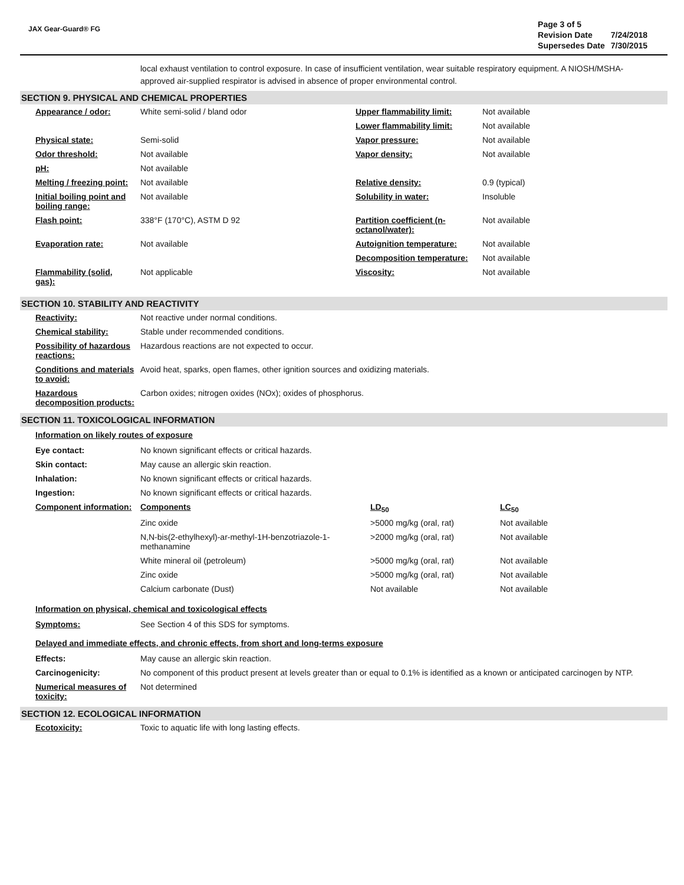JAX Gear-Guard® FG
| Page 3 of 5 | |
| Revision Date | 7/24/2018 |
| Supersedes Date | 7/30/2015 |
local exhaust ventilation to control exposure. In case of insufficient ventilation, wear suitable respiratory equipment. A NIOSH/MSHA-approved air-supplied respirator is advised in absence of proper environmental control.
SECTION 9. PHYSICAL AND CHEMICAL PROPERTIES
| Appearance / odor: | White semi-solid / bland odor | Upper flammability limit: | Not available |
| | | Lower flammability limit: | Not available |
| Physical state: | Semi-solid | Vapor pressure: | Not available |
| Odor threshold: | Not available | Vapor density: | Not available |
| pH: | Not available | | |
| Melting / freezing point: | Not available | Relative density: | 0.9 (typical) |
| Initial boiling point and boiling range: | Not available | Solubility in water: | Insoluble |
| Flash point: | 338°F (170°C), ASTM D 92 | Partition coefficient (n-octanol/water): | Not available |
| Evaporation rate: | Not available | Autoignition temperature: | Not available |
| | | Decomposition temperature: | Not available |
| Flammability (solid, gas): | Not applicable | Viscosity: | Not available |
SECTION 10. STABILITY AND REACTIVITY
| Reactivity: | Not reactive under normal conditions. |
| Chemical stability: | Stable under recommended conditions. |
| Possibility of hazardous reactions: | Hazardous reactions are not expected to occur. |
| Conditions and materials to avoid: | Avoid heat, sparks, open flames, other ignition sources and oxidizing materials. |
| Hazardous decomposition products: | Carbon oxides; nitrogen oxides (NOx); oxides of phosphorus. |
SECTION 11. TOXICOLOGICAL INFORMATION
Information on likely routes of exposure
| Eye contact: | No known significant effects or critical hazards. | | |
| Skin contact: | May cause an allergic skin reaction. | | |
| Inhalation: | No known significant effects or critical hazards. | | |
| Ingestion: | No known significant effects or critical hazards. | | |
| Component information: | Components | LD<sub>50</sub> | LC<sub>50</sub> |
| | Zinc oxide | >5000 mg/kg (oral, rat) | Not available |
| | N,N-bis(2-ethylhexyl)-ar-methyl-1H-benzotriazole-1-methanamine | >2000 mg/kg (oral, rat) | Not available |
| | White mineral oil (petroleum) | >5000 mg/kg (oral, rat) | Not available |
| | Zinc oxide | >5000 mg/kg (oral, rat) | Not available |
| | Calcium carbonate (Dust) | Not available | Not available |
Information on physical, chemical and toxicological effects
| Symptoms: | See Section 4 of this SDS for symptoms. |
Delayed and immediate effects, and chronic effects, from short and long-terms exposure
| Effects: | May cause an allergic skin reaction. |
| Carcinogenicity: | No component of this product present at levels greater than or equal to 0.1% is identified as a known or anticipated carcinogen by NTP. |
| Numerical measures of toxicity: | Not determined |
SECTION 12. ECOLOGICAL INFORMATION
| Ecotoxicity: | Toxic to aquatic life with long lasting effects. |